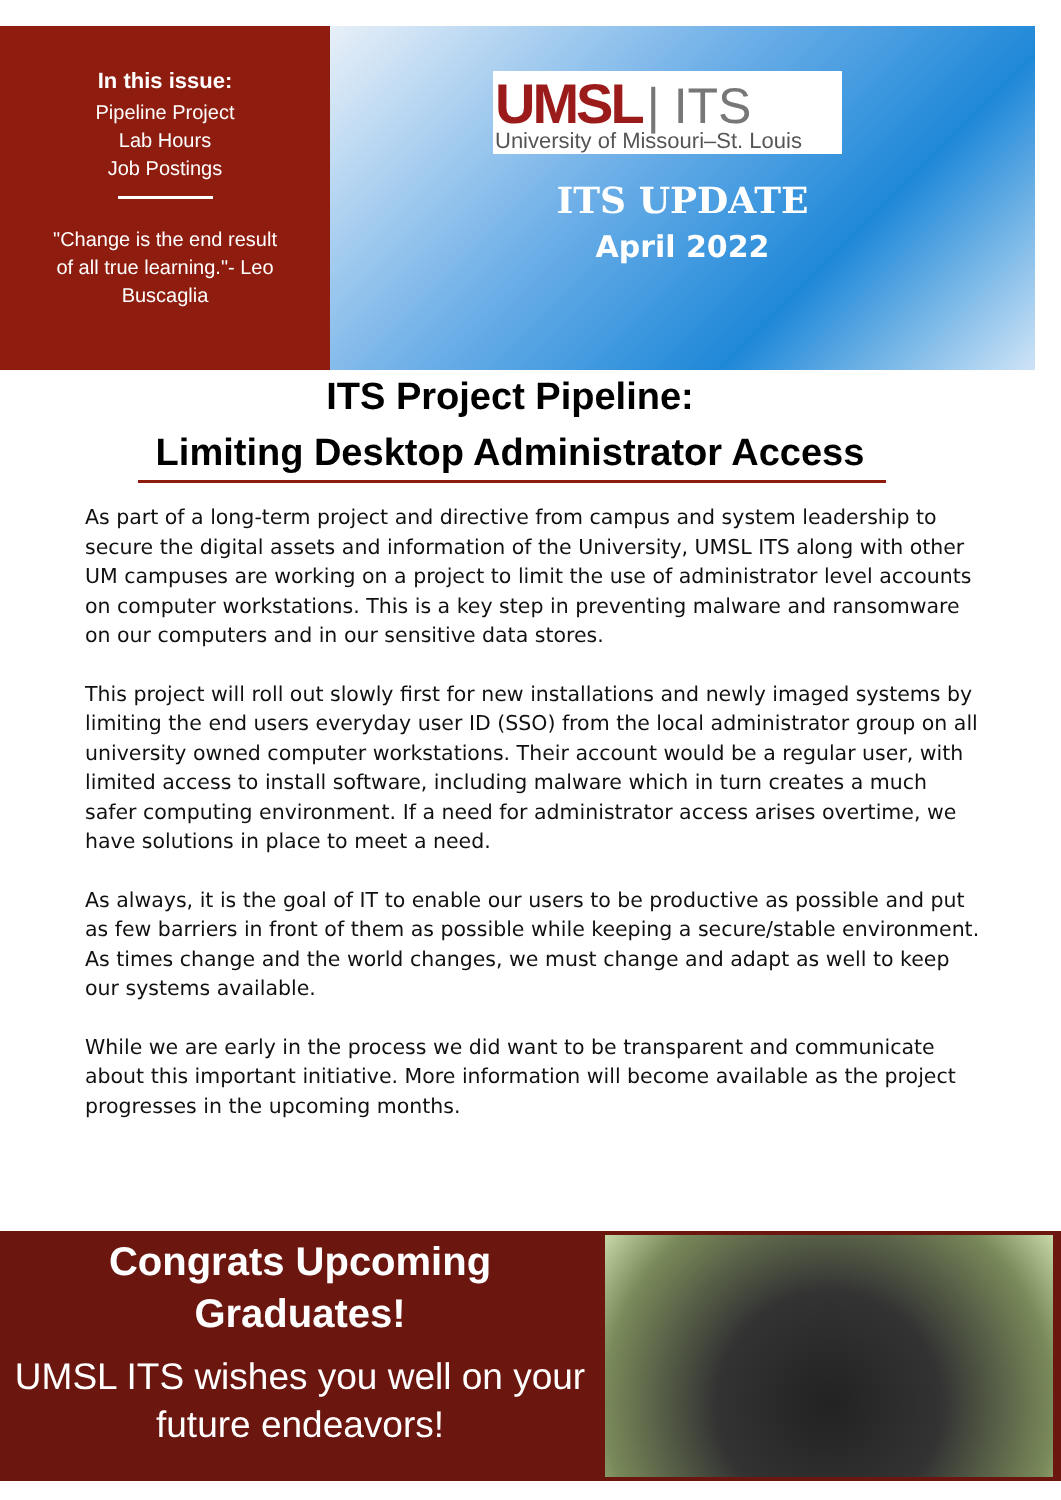In this issue:
Pipeline Project
Lab Hours
Job Postings
"Change is the end result
of all true learning."- Leo
Buscaglia
UMSL | ITS
University of Missouri–St. Louis
ITS UPDATE
April 2022
ITS Project Pipeline:
Limiting Desktop Administrator Access
As part of a long-term project and directive from campus and system leadership to secure the digital assets and information of the University, UMSL ITS along with other UM campuses are working on a project to limit the use of administrator level accounts on computer workstations. This is a key step in preventing malware and ransomware on our computers and in our sensitive data stores.
This project will roll out slowly first for new installations and newly imaged systems by limiting the end users everyday user ID (SSO) from the local administrator group on all university owned computer workstations. Their account would be a regular user, with limited access to install software, including malware which in turn creates a much safer computing environment. If a need for administrator access arises overtime, we have solutions in place to meet a need.
As always, it is the goal of IT to enable our users to be productive as possible and put as few barriers in front of them as possible while keeping a secure/stable environment. As times change and the world changes, we must change and adapt as well to keep our systems available.
While we are early in the process we did want to be transparent and communicate about this important initiative. More information will become available as the project progresses in the upcoming months.
Congrats Upcoming
Graduates!
UMSL ITS wishes you well on your future endeavors!